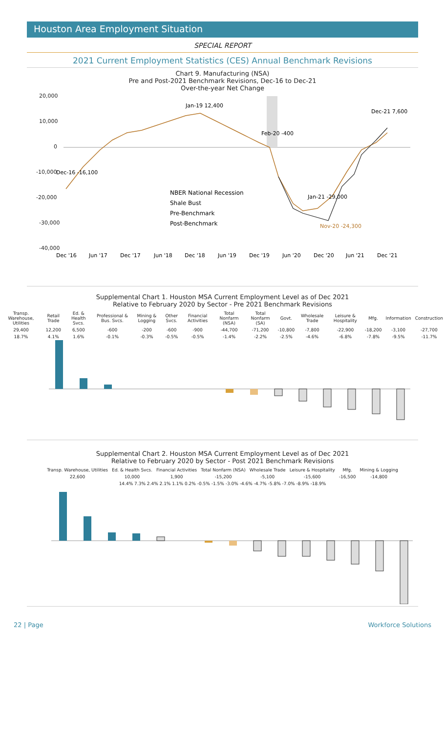Houston Area Employment Situation
SPECIAL REPORT
2021 Current Employment Statistics (CES) Annual Benchmark Revisions
Chart 9. Manufacturing (NSA)
Pre and Post-2021 Benchmark Revisions, Dec-16 to Dec-21
Over-the-year Net Change
20,000
10,000
0
-10,000
-20,000
-30,000
-40,000
Jan-19 12,400
Feb-20 -400
Jan-21 -29,000
Dec-21 7,600
Nov-20 -24,300
Dec-16 -16,100
NBER National Recession
Shale Bust
Pre-Benchmark
Post-Benchmark
Dec '16
Jun '17
Dec '17
Jun '18
Dec '18
Jun '19
Dec '19
Jun '20
Dec '20
Jun '21
Dec '21
Supplemental Chart 1. Houston MSA Current Employment Level as of Dec 2021
Relative to February 2020 by Sector - Pre 2021 Benchmark Revisions
| Transp. Warehouse, Utilities | Retail Trade | Ed. & Health Svcs. | Professional & Bus. Svcs. | Mining & Logging | Other Svcs. | Financial Activities | Total Nonfarm (NSA) | Total Nonfarm (SA) | Govt. | Wholesale Trade | Leisure & Hospitality | Mfg. | Information | Construction |
| --- | --- | --- | --- | --- | --- | --- | --- | --- | --- | --- | --- | --- | --- | --- |
| 29,400 | 12,200 | 6,500 | -600 | -200 | -600 | -900 | -44,700 | -71,200 | -10,800 | -7,800 | -22,900 | -18,200 | -3,100 | -27,700 |
| 18.7% | 4.1% | 1.6% | -0.1% | -0.3% | -0.5% | -0.5% | -1.4% | -2.2% | -2.5% | -4.6% | -6.8% | -7.8% | -9.5% | -11.7% |
Supplemental Chart 2. Houston MSA Current Employment Level as of Dec 2021
Relative to February 2020 by Sector - Post 2021 Benchmark Revisions
| Transp. Warehouse, Utilities | Ed. & Health Svcs. | Financial Activities | Total Nonfarm (NSA) | Wholesale Trade | Leisure & Hospitality | Mfg. | Mining & Logging |
| --- | --- | --- | --- | --- | --- | --- | --- |
| 22,600 | 10,000 | 1,900 | -15,200 | -5,100 | -15,600 | -16,500 | -14,800 |
| 14.4% 7.3% 2.4% 2.1% 1.1% 0.2% -0.5% -1.5% -3.0% -4.6% -4.7% -5.8% -7.0% -8.9% -18.9% | | | | | | | |
22 | Page Workforce Solutions